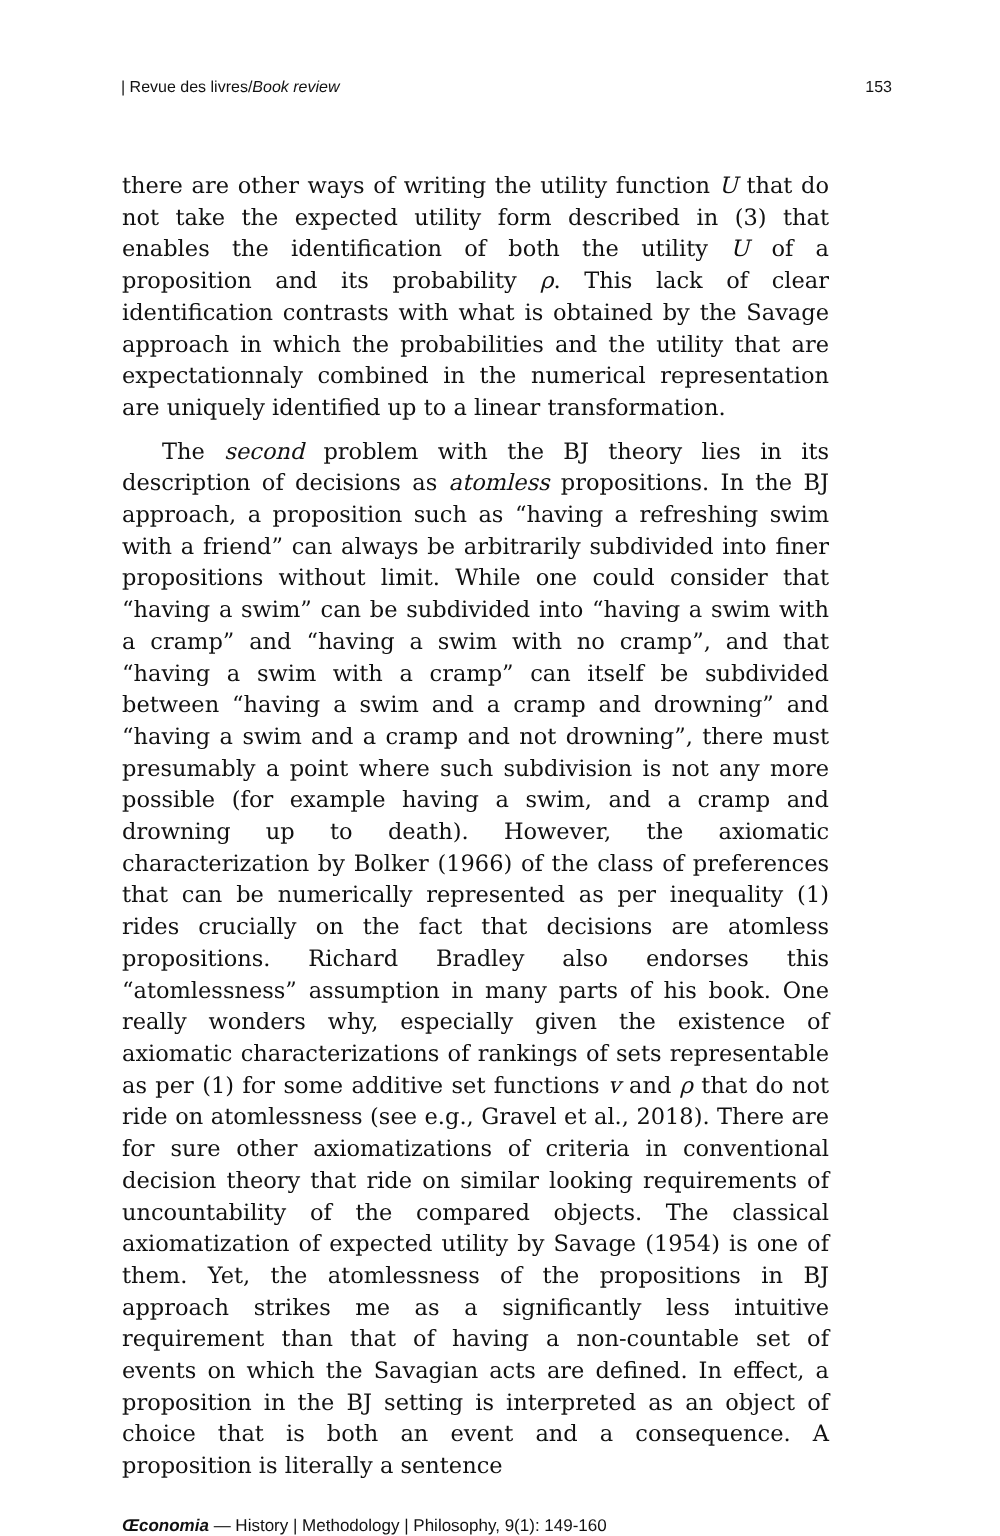| Revue des livres/Book review 153
there are other ways of writing the utility function U that do not take the expected utility form described in (3) that enables the identification of both the utility U of a proposition and its probability ρ. This lack of clear identification contrasts with what is obtained by the Savage approach in which the probabilities and the utility that are expectationnaly combined in the numerical representation are uniquely identified up to a linear transformation.
The second problem with the BJ theory lies in its description of decisions as atomless propositions. In the BJ approach, a proposition such as “having a refreshing swim with a friend” can always be arbitrarily subdivided into finer propositions without limit. While one could consider that “having a swim” can be subdivided into “having a swim with a cramp” and “having a swim with no cramp”, and that “having a swim with a cramp” can itself be subdivided between “having a swim and a cramp and drowning” and “having a swim and a cramp and not drowning”, there must presumably a point where such subdivision is not any more possible (for example having a swim, and a cramp and drowning up to death). However, the axiomatic characterization by Bolker (1966) of the class of preferences that can be numerically represented as per inequality (1) rides crucially on the fact that decisions are atomless propositions. Richard Bradley also endorses this “atomlessness” assumption in many parts of his book. One really wonders why, especially given the existence of axiomatic characterizations of rankings of sets representable as per (1) for some additive set functions v and ρ that do not ride on atomlessness (see e.g., Gravel et al., 2018). There are for sure other axiomatizations of criteria in conventional decision theory that ride on similar looking requirements of uncountability of the compared objects. The classical axiomatization of expected utility by Savage (1954) is one of them. Yet, the atomlessness of the propositions in BJ approach strikes me as a significantly less intuitive requirement than that of having a non-countable set of events on which the Savagian acts are defined. In effect, a proposition in the BJ setting is interpreted as an object of choice that is both an event and a consequence. A proposition is literally a sentence
Œconomia — History | Methodology | Philosophy, 9(1): 149-160